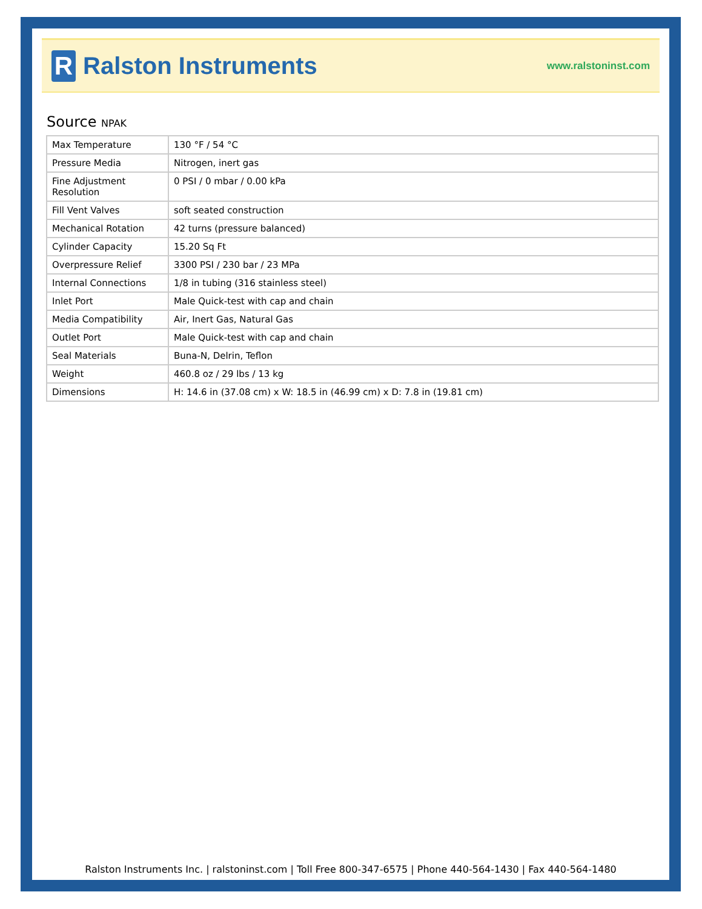R
Ralston Instruments
www.ralstoninst.com
Source NPAK
| Max Temperature | 130 °F / 54 °C |
| Pressure Media | Nitrogen, inert gas |
| Fine Adjustment Resolution | 0 PSI / 0 mbar / 0.00 kPa |
| Fill Vent Valves | soft seated construction |
| Mechanical Rotation | 42 turns (pressure balanced) |
| Cylinder Capacity | 15.20 Sq Ft |
| Overpressure Relief | 3300 PSI / 230 bar / 23 MPa |
| Internal Connections | 1/8 in tubing (316 stainless steel) |
| Inlet Port | Male Quick-test with cap and chain |
| Media Compatibility | Air, Inert Gas, Natural Gas |
| Outlet Port | Male Quick-test with cap and chain |
| Seal Materials | Buna-N, Delrin, Teflon |
| Weight | 460.8 oz / 29 lbs / 13 kg |
| Dimensions | H: 14.6 in (37.08 cm) x W: 18.5 in (46.99 cm) x D: 7.8 in (19.81 cm) |
Ralston Instruments Inc. | ralstoninst.com | Toll Free 800-347-6575 | Phone 440-564-1430 | Fax 440-564-1480